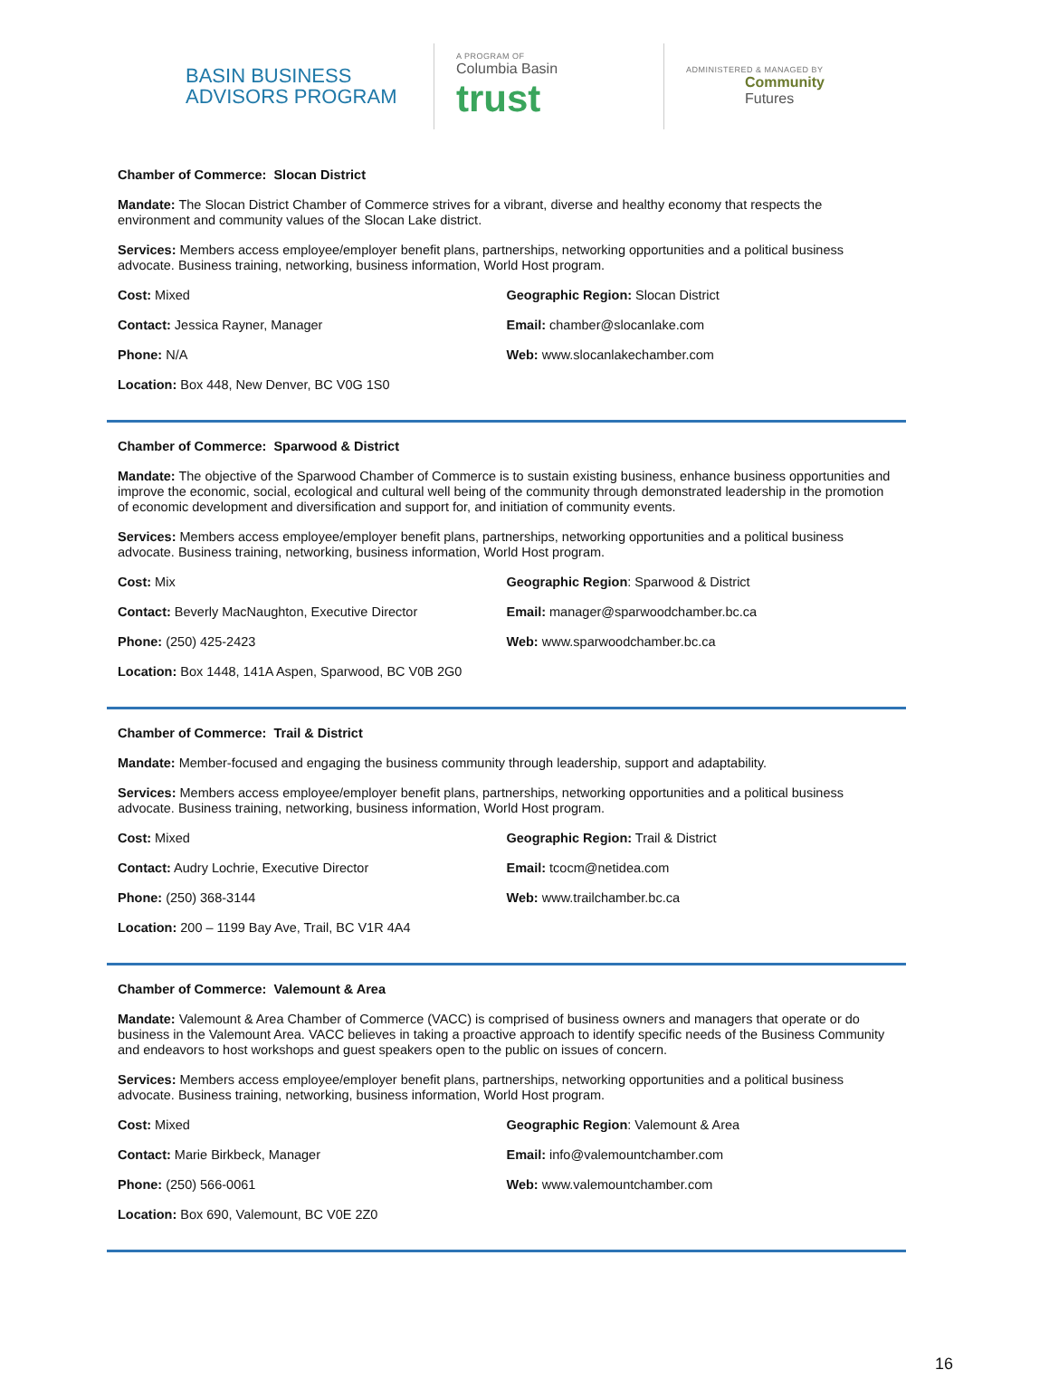BASIN BUSINESS
ADVISORS PROGRAM
A PROGRAM OF
Columbia Basin trust
ADMINISTERED & MANAGED BY
Community
Futures
Chamber of Commerce: Slocan District
Mandate: The Slocan District Chamber of Commerce strives for a vibrant, diverse and healthy economy that respects the environment and community values of the Slocan Lake district.
Services: Members access employee/employer benefit plans, partnerships, networking opportunities and a political business advocate. Business training, networking, business information, World Host program.
Cost: Mixed Geographic Region: Slocan District
Contact: Jessica Rayner, Manager Email: chamber@slocanlake.com
Phone: N/A Web: www.slocanlakechamber.com
Location: Box 448, New Denver, BC V0G 1S0
Chamber of Commerce: Sparwood & District
Mandate: The objective of the Sparwood Chamber of Commerce is to sustain existing business, enhance business opportunities and improve the economic, social, ecological and cultural well being of the community through demonstrated leadership in the promotion of economic development and diversification and support for, and initiation of community events.
Services: Members access employee/employer benefit plans, partnerships, networking opportunities and a political business advocate. Business training, networking, business information, World Host program.
Cost: Mix Geographic Region: Sparwood & District
Contact: Beverly MacNaughton, Executive Director Email: manager@sparwoodchamber.bc.ca
Phone: (250) 425-2423 Web: www.sparwoodchamber.bc.ca
Location: Box 1448, 141A Aspen, Sparwood, BC V0B 2G0
Chamber of Commerce: Trail & District
Mandate: Member-focused and engaging the business community through leadership, support and adaptability.
Services: Members access employee/employer benefit plans, partnerships, networking opportunities and a political business advocate. Business training, networking, business information, World Host program.
Cost: Mixed Geographic Region: Trail & District
Contact: Audry Lochrie, Executive Director Email: tcocm@netidea.com
Phone: (250) 368-3144 Web: www.trailchamber.bc.ca
Location: 200 – 1199 Bay Ave, Trail, BC V1R 4A4
Chamber of Commerce: Valemount & Area
Mandate: Valemount & Area Chamber of Commerce (VACC) is comprised of business owners and managers that operate or do business in the Valemount Area. VACC believes in taking a proactive approach to identify specific needs of the Business Community and endeavors to host workshops and guest speakers open to the public on issues of concern.
Services: Members access employee/employer benefit plans, partnerships, networking opportunities and a political business advocate. Business training, networking, business information, World Host program.
Cost: Mixed Geographic Region: Valemount & Area
Contact: Marie Birkbeck, Manager Email: info@valemountchamber.com
Phone: (250) 566-0061 Web: www.valemountchamber.com
Location: Box 690, Valemount, BC V0E 2Z0
16